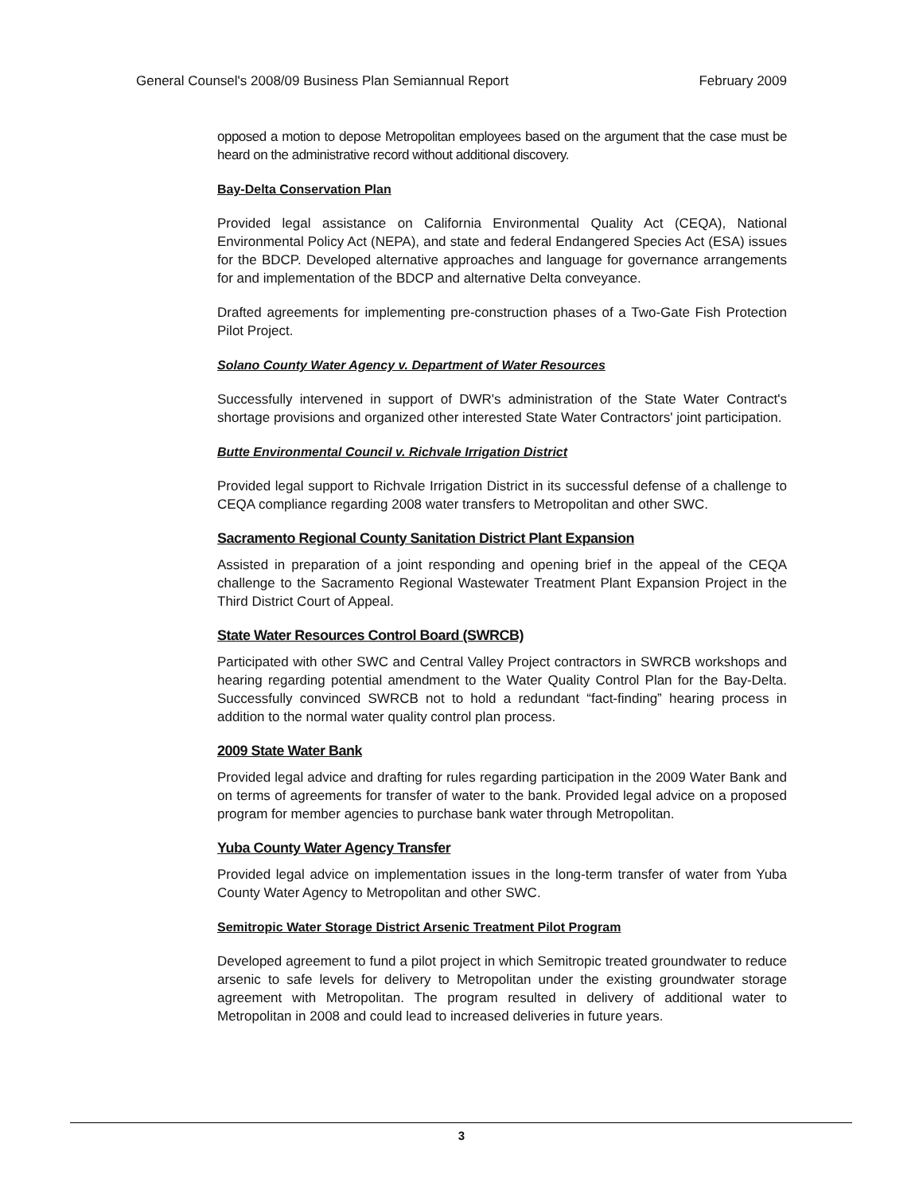General Counsel's 2008/09 Business Plan Semiannual Report February 2009
opposed a motion to depose Metropolitan employees based on the argument that the case must be heard on the administrative record without additional discovery.
Bay-Delta Conservation Plan
Provided legal assistance on California Environmental Quality Act (CEQA), National Environmental Policy Act (NEPA), and state and federal Endangered Species Act (ESA) issues for the BDCP. Developed alternative approaches and language for governance arrangements for and implementation of the BDCP and alternative Delta conveyance.
Drafted agreements for implementing pre-construction phases of a Two-Gate Fish Protection Pilot Project.
Solano County Water Agency v. Department of Water Resources
Successfully intervened in support of DWR's administration of the State Water Contract's shortage provisions and organized other interested State Water Contractors' joint participation.
Butte Environmental Council v. Richvale Irrigation District
Provided legal support to Richvale Irrigation District in its successful defense of a challenge to CEQA compliance regarding 2008 water transfers to Metropolitan and other SWC.
Sacramento Regional County Sanitation District Plant Expansion
Assisted in preparation of a joint responding and opening brief in the appeal of the CEQA challenge to the Sacramento Regional Wastewater Treatment Plant Expansion Project in the Third District Court of Appeal.
State Water Resources Control Board (SWRCB)
Participated with other SWC and Central Valley Project contractors in SWRCB workshops and hearing regarding potential amendment to the Water Quality Control Plan for the Bay-Delta. Successfully convinced SWRCB not to hold a redundant “fact-finding” hearing process in addition to the normal water quality control plan process.
2009 State Water Bank
Provided legal advice and drafting for rules regarding participation in the 2009 Water Bank and on terms of agreements for transfer of water to the bank. Provided legal advice on a proposed program for member agencies to purchase bank water through Metropolitan.
Yuba County Water Agency Transfer
Provided legal advice on implementation issues in the long-term transfer of water from Yuba County Water Agency to Metropolitan and other SWC.
Semitropic Water Storage District Arsenic Treatment Pilot Program
Developed agreement to fund a pilot project in which Semitropic treated groundwater to reduce arsenic to safe levels for delivery to Metropolitan under the existing groundwater storage agreement with Metropolitan. The program resulted in delivery of additional water to Metropolitan in 2008 and could lead to increased deliveries in future years.
3